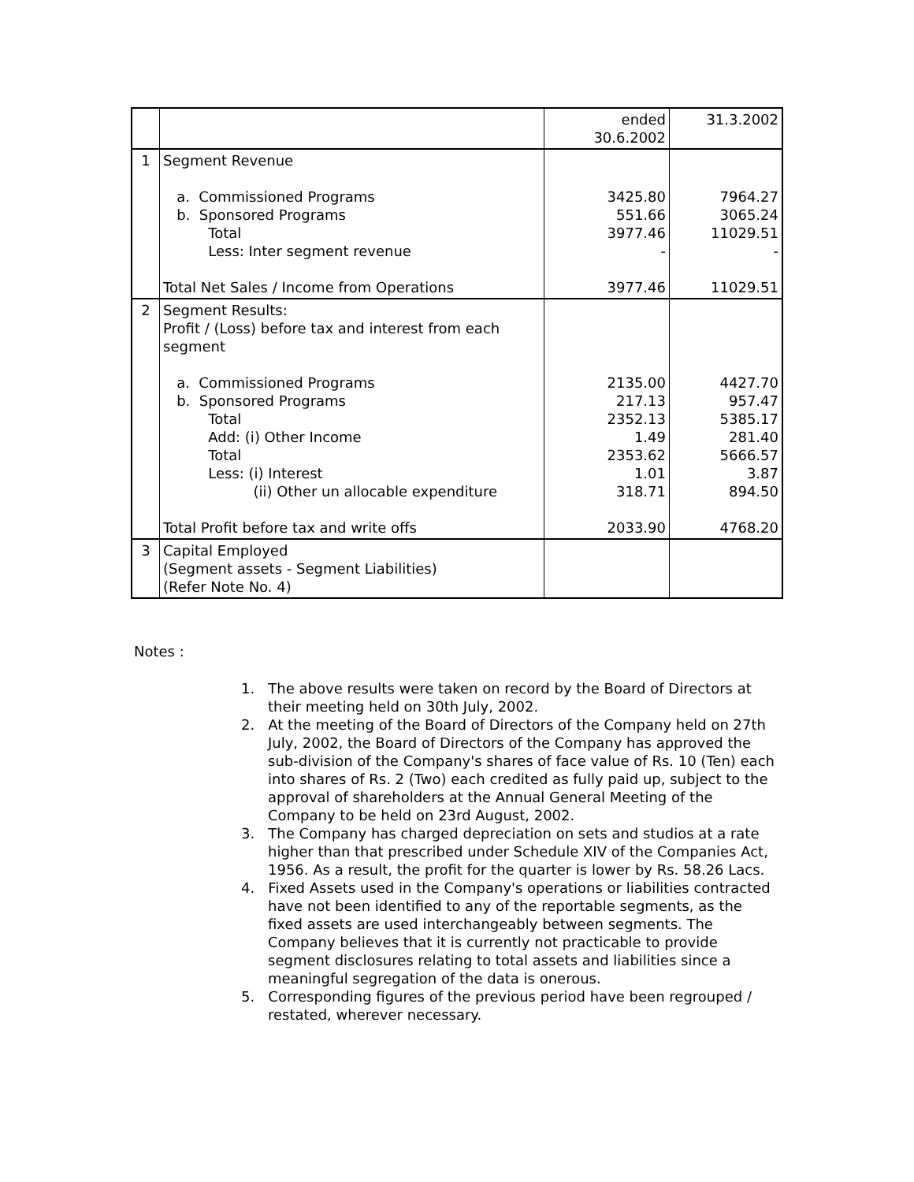| | | ended 30.6.2002 | 31.3.2002 |
| 1 | Segment Revenue a. Commissioned Programs b. Sponsored Programs Total Less: Inter segment revenue Total Net Sales / Income from Operations | 3425.80 551.66 3977.46 - 3977.46 | 7964.27 3065.24 11029.51 - 11029.51 |
| 2 | Segment Results: Profit / (Loss) before tax and interest from each segment a. Commissioned Programs b. Sponsored Programs Total Add: (i) Other Income Total Less: (i) Interest (ii) Other un allocable expenditure Total Profit before tax and write offs | 2135.00 217.13 2352.13 1.49 2353.62 1.01 318.71 2033.90 | 4427.70 957.47 5385.17 281.40 5666.57 3.87 894.50 4768.20 |
| 3 | Capital Employed (Segment assets - Segment Liabilities) (Refer Note No. 4) | | |
Notes :
1. The above results were taken on record by the Board of Directors at their meeting held on 30th July, 2002.
2. At the meeting of the Board of Directors of the Company held on 27th July, 2002, the Board of Directors of the Company has approved the sub-division of the Company's shares of face value of Rs. 10 (Ten) each into shares of Rs. 2 (Two) each credited as fully paid up, subject to the approval of shareholders at the Annual General Meeting of the Company to be held on 23rd August, 2002.
3. The Company has charged depreciation on sets and studios at a rate higher than that prescribed under Schedule XIV of the Companies Act, 1956. As a result, the profit for the quarter is lower by Rs. 58.26 Lacs.
4. Fixed Assets used in the Company's operations or liabilities contracted have not been identified to any of the reportable segments, as the fixed assets are used interchangeably between segments. The Company believes that it is currently not practicable to provide segment disclosures relating to total assets and liabilities since a meaningful segregation of the data is onerous.
5. Corresponding figures of the previous period have been regrouped / restated, wherever necessary.